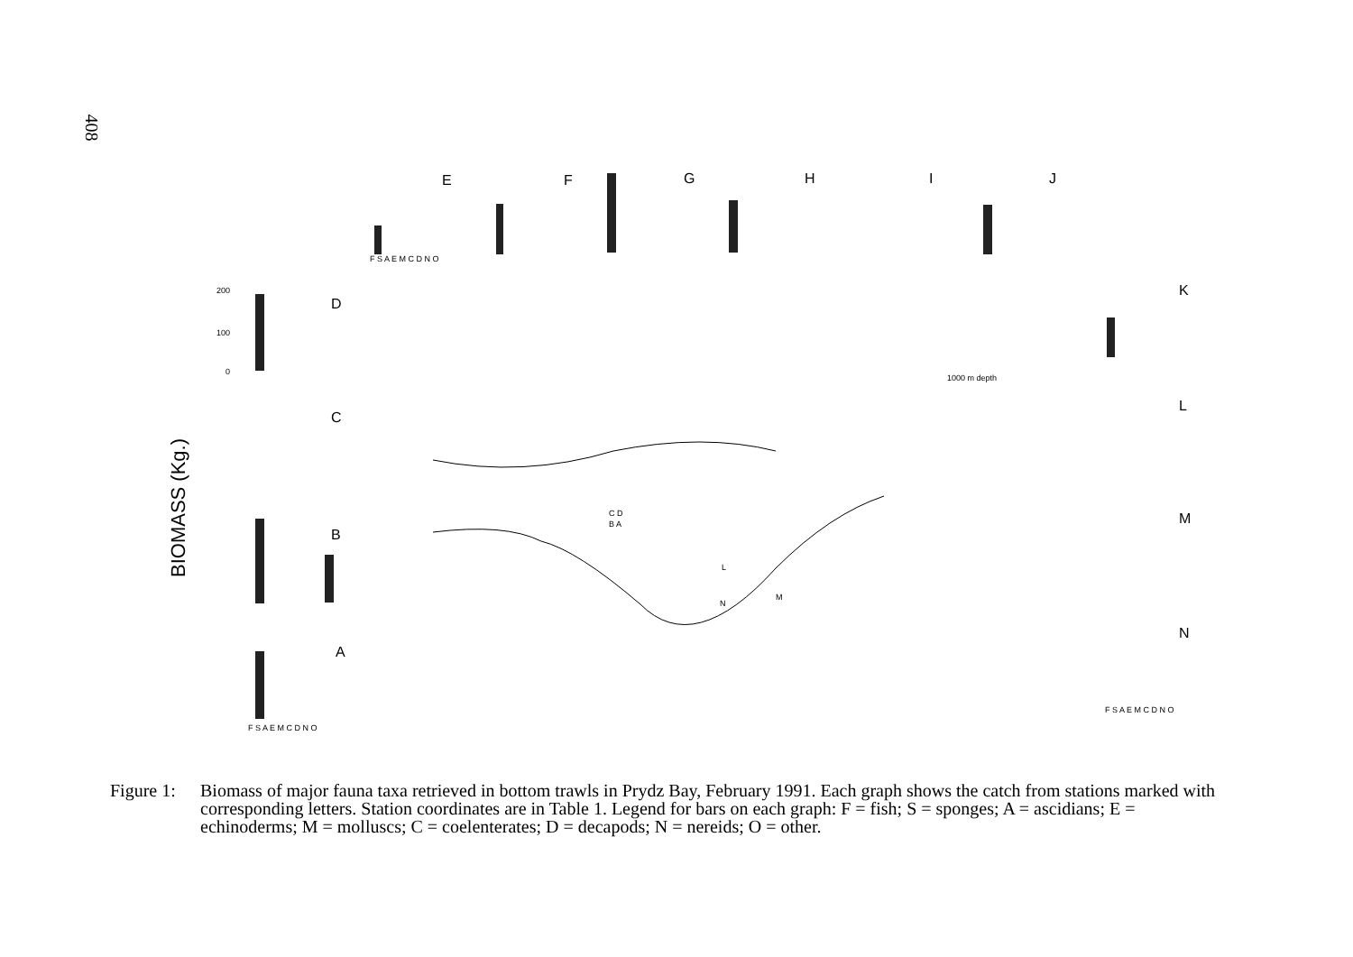408
BIOMASS (Kg.)
E
F
G
H
I
J
D
C
B
A
K
L
M
N
F S A E M C D N O
F S A E M C D N O
F S A E M C D N O
1000 m depth
200
100
0
C D
B A
N
M
L
Figure 1:
Biomass of major fauna taxa retrieved in bottom trawls in Prydz Bay, February 1991. Each graph shows the catch from stations marked with corresponding letters. Station coordinates are in Table 1. Legend for bars on each graph: F = fish; S = sponges; A = ascidians; E = echinoderms; M = molluscs; C = coelenterates; D = decapods; N = nereids; O = other.